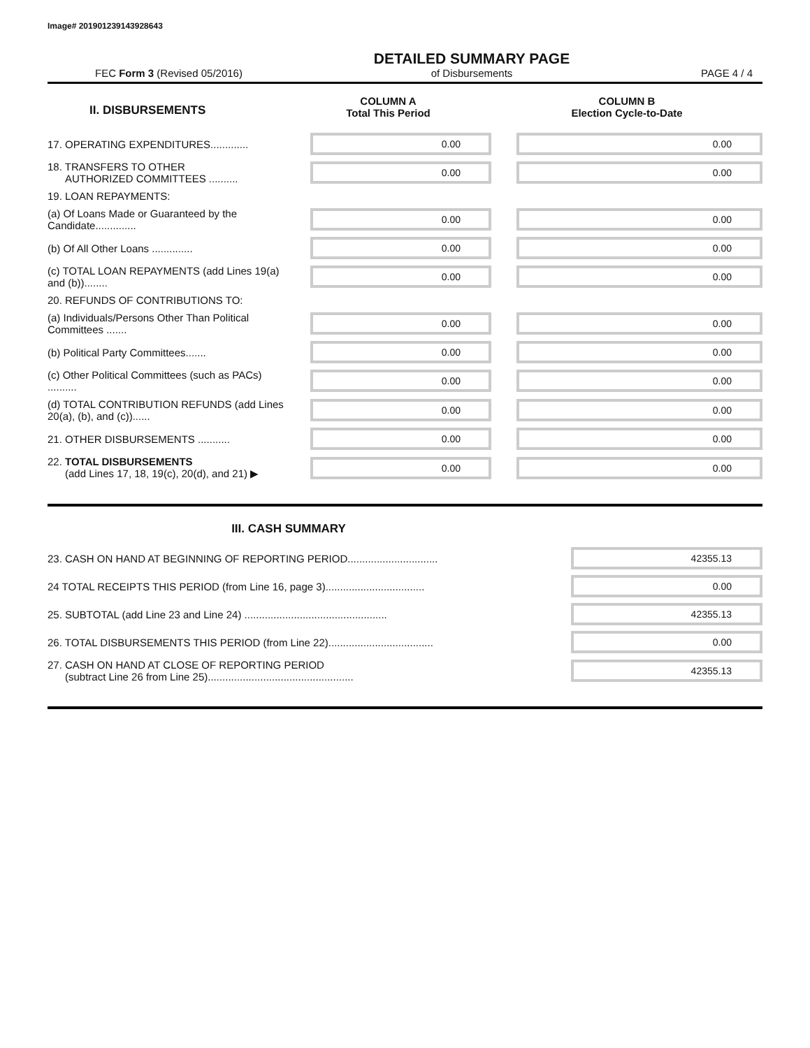Image# 201901239143928643
FEC Form 3 (Revised 05/2016) DETAILED SUMMARY PAGE
of Disbursements PAGE 4 / 4
| II. DISBURSEMENTS | COLUMN A Total This Period | COLUMN B Election Cycle-to-Date |
| --- | --- | --- |
| 17. OPERATING EXPENDITURES............. | 0.00 | 0.00 |
| 18. TRANSFERS TO OTHER AUTHORIZED COMMITTEES .......... | 0.00 | 0.00 |
| 19. LOAN REPAYMENTS: | | |
| (a) Of Loans Made or Guaranteed by the Candidate.............. | 0.00 | 0.00 |
| (b) Of All Other Loans .............. | 0.00 | 0.00 |
| (c) TOTAL LOAN REPAYMENTS (add Lines 19(a) and (b))........ | 0.00 | 0.00 |
| 20. REFUNDS OF CONTRIBUTIONS TO: | | |
| (a) Individuals/Persons Other Than Political Committees ....... | 0.00 | 0.00 |
| (b) Political Party Committees....... | 0.00 | 0.00 |
| (c) Other Political Committees (such as PACs) .......... | 0.00 | 0.00 |
| (d) TOTAL CONTRIBUTION REFUNDS (add Lines 20(a), (b), and (c))...... | 0.00 | 0.00 |
| 21. OTHER DISBURSEMENTS ........... | 0.00 | 0.00 |
| 22. TOTAL DISBURSEMENTS (add Lines 17, 18, 19(c), 20(d), and 21) ▶ | 0.00 | 0.00 |
III. CASH SUMMARY
| 23. CASH ON HAND AT BEGINNING OF REPORTING PERIOD............................... | 42355.13 |
| 24 TOTAL RECEIPTS THIS PERIOD (from Line 16, page 3).................................. | 0.00 |
| 25. SUBTOTAL (add Line 23 and Line 24) ................................................. | 42355.13 |
| 26. TOTAL DISBURSEMENTS THIS PERIOD (from Line 22).................................... | 0.00 |
| 27. CASH ON HAND AT CLOSE OF REPORTING PERIOD (subtract Line 26 from Line 25).................................................. | 42355.13 |